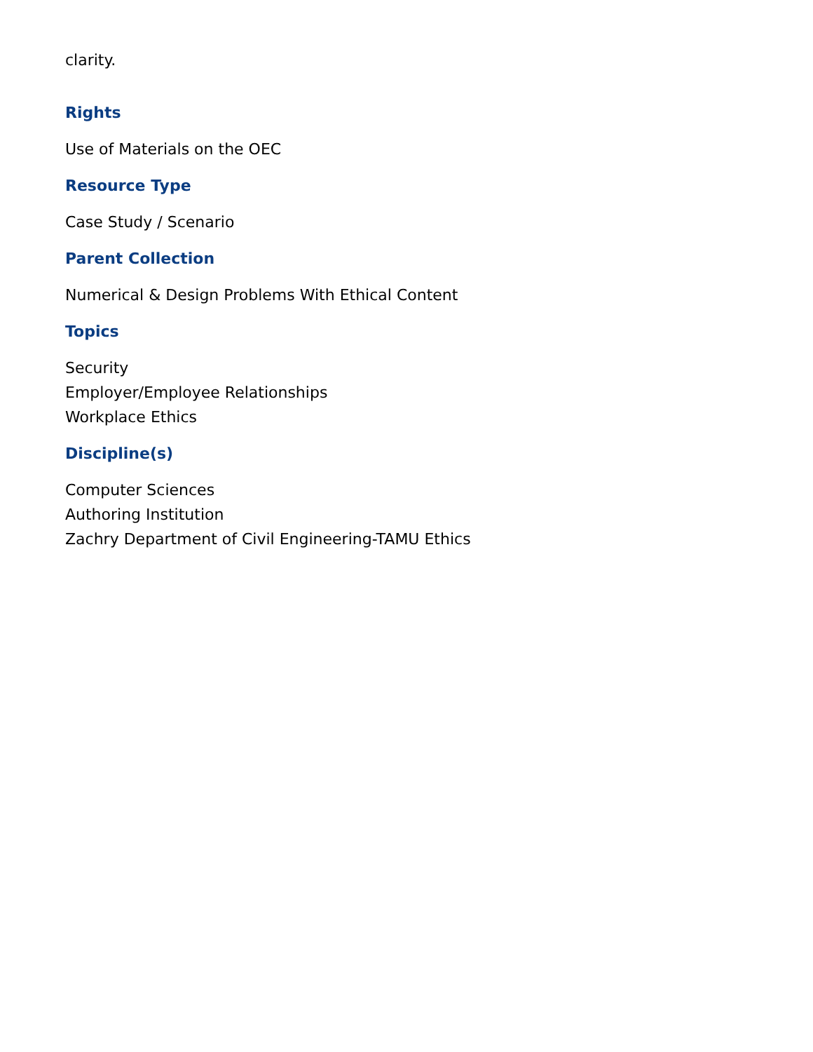clarity.
Rights
Use of Materials on the OEC
Resource Type
Case Study / Scenario
Parent Collection
Numerical & Design Problems With Ethical Content
Topics
Security
Employer/Employee Relationships
Workplace Ethics
Discipline(s)
Computer Sciences
Authoring Institution
Zachry Department of Civil Engineering-TAMU Ethics